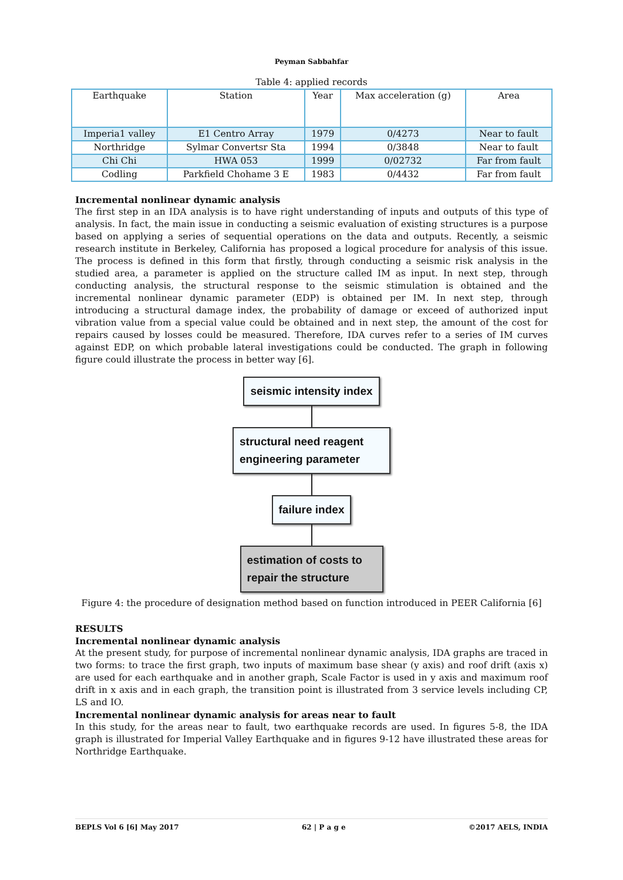Peyman Sabbahfar
Table 4: applied records
| Earthquake | Station | Year | Max acceleration (g) | Area |
| --- | --- | --- | --- | --- |
| Imperia1 valley | E1 Centro Array | 1979 | 0/4273 | Near to fault |
| Northridge | Sylmar Convertsr Sta | 1994 | 0/3848 | Near to fault |
| Chi Chi | HWA 053 | 1999 | 0/02732 | Far from fault |
| Codling | Parkfield Chohame 3 E | 1983 | 0/4432 | Far from fault |
Incremental nonlinear dynamic analysis
The first step in an IDA analysis is to have right understanding of inputs and outputs of this type of analysis. In fact, the main issue in conducting a seismic evaluation of existing structures is a purpose based on applying a series of sequential operations on the data and outputs. Recently, a seismic research institute in Berkeley, California has proposed a logical procedure for analysis of this issue. The process is defined in this form that firstly, through conducting a seismic risk analysis in the studied area, a parameter is applied on the structure called IM as input. In next step, through conducting analysis, the structural response to the seismic stimulation is obtained and the incremental nonlinear dynamic parameter (EDP) is obtained per IM. In next step, through introducing a structural damage index, the probability of damage or exceed of authorized input vibration value from a special value could be obtained and in next step, the amount of the cost for repairs caused by losses could be measured. Therefore, IDA curves refer to a series of IM curves against EDP, on which probable lateral investigations could be conducted. The graph in following figure could illustrate the process in better way [6].
seismic intensity index
structural need reagent engineering parameter
failure index
estimation of costs to repair the structure
Figure 4: the procedure of designation method based on function introduced in PEER California [6]
RESULTS
Incremental nonlinear dynamic analysis
At the present study, for purpose of incremental nonlinear dynamic analysis, IDA graphs are traced in two forms: to trace the first graph, two inputs of maximum base shear (y axis) and roof drift (axis x) are used for each earthquake and in another graph, Scale Factor is used in y axis and maximum roof drift in x axis and in each graph, the transition point is illustrated from 3 service levels including CP, LS and IO.
Incremental nonlinear dynamic analysis for areas near to fault
In this study, for the areas near to fault, two earthquake records are used. In figures 5-8, the IDA graph is illustrated for Imperial Valley Earthquake and in figures 9-12 have illustrated these areas for Northridge Earthquake.
BEPLS Vol 6 [6] May 2017 62 | P a g e ©2017 AELS, INDIA